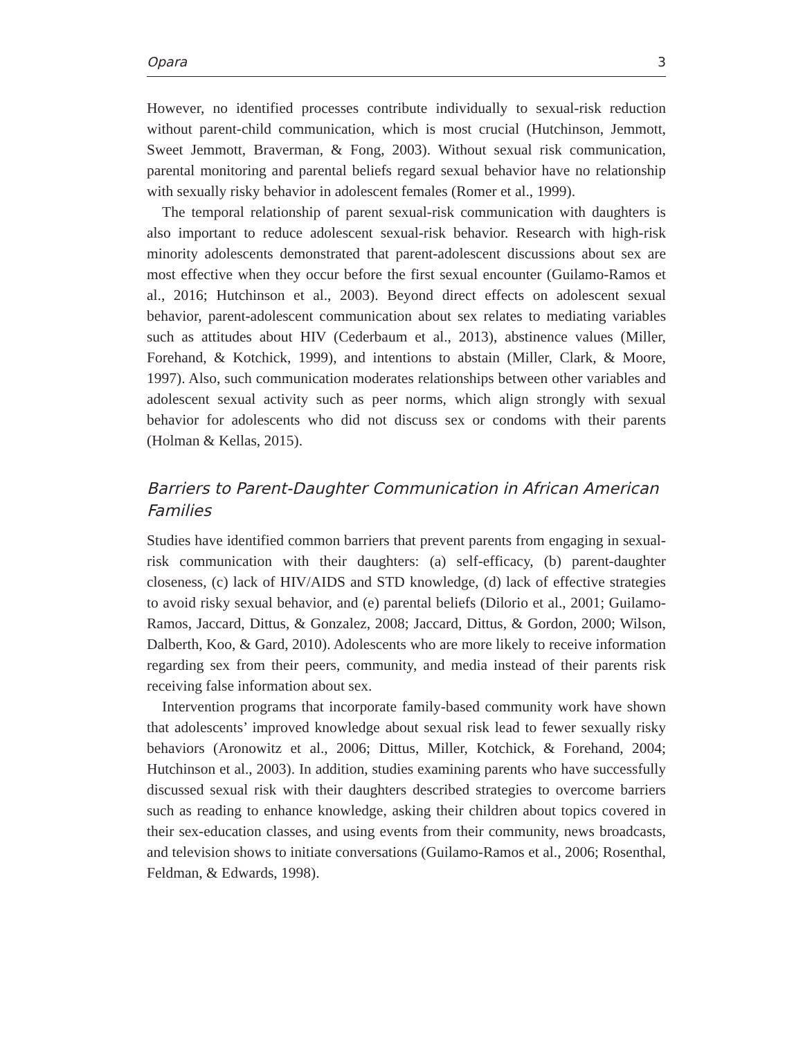Opara 3
However, no identified processes contribute individually to sexual-risk reduction without parent-child communication, which is most crucial (Hutchinson, Jemmott, Sweet Jemmott, Braverman, & Fong, 2003). Without sexual risk communication, parental monitoring and parental beliefs regard sexual behavior have no relationship with sexually risky behavior in adolescent females (Romer et al., 1999).
The temporal relationship of parent sexual-risk communication with daughters is also important to reduce adolescent sexual-risk behavior. Research with high-risk minority adolescents demonstrated that parent-adolescent discussions about sex are most effective when they occur before the first sexual encounter (Guilamo-Ramos et al., 2016; Hutchinson et al., 2003). Beyond direct effects on adolescent sexual behavior, parent-adolescent communication about sex relates to mediating variables such as attitudes about HIV (Cederbaum et al., 2013), abstinence values (Miller, Forehand, & Kotchick, 1999), and intentions to abstain (Miller, Clark, & Moore, 1997). Also, such communication moderates relationships between other variables and adolescent sexual activity such as peer norms, which align strongly with sexual behavior for adolescents who did not discuss sex or condoms with their parents (Holman & Kellas, 2015).
Barriers to Parent-Daughter Communication in African American Families
Studies have identified common barriers that prevent parents from engaging in sexual-risk communication with their daughters: (a) self-efficacy, (b) parent-daughter closeness, (c) lack of HIV/AIDS and STD knowledge, (d) lack of effective strategies to avoid risky sexual behavior, and (e) parental beliefs (Dilorio et al., 2001; Guilamo-Ramos, Jaccard, Dittus, & Gonzalez, 2008; Jaccard, Dittus, & Gordon, 2000; Wilson, Dalberth, Koo, & Gard, 2010). Adolescents who are more likely to receive information regarding sex from their peers, community, and media instead of their parents risk receiving false information about sex.
Intervention programs that incorporate family-based community work have shown that adolescents’ improved knowledge about sexual risk lead to fewer sexually risky behaviors (Aronowitz et al., 2006; Dittus, Miller, Kotchick, & Forehand, 2004; Hutchinson et al., 2003). In addition, studies examining parents who have successfully discussed sexual risk with their daughters described strategies to overcome barriers such as reading to enhance knowledge, asking their children about topics covered in their sex-education classes, and using events from their community, news broadcasts, and television shows to initiate conversations (Guilamo-Ramos et al., 2006; Rosenthal, Feldman, & Edwards, 1998).